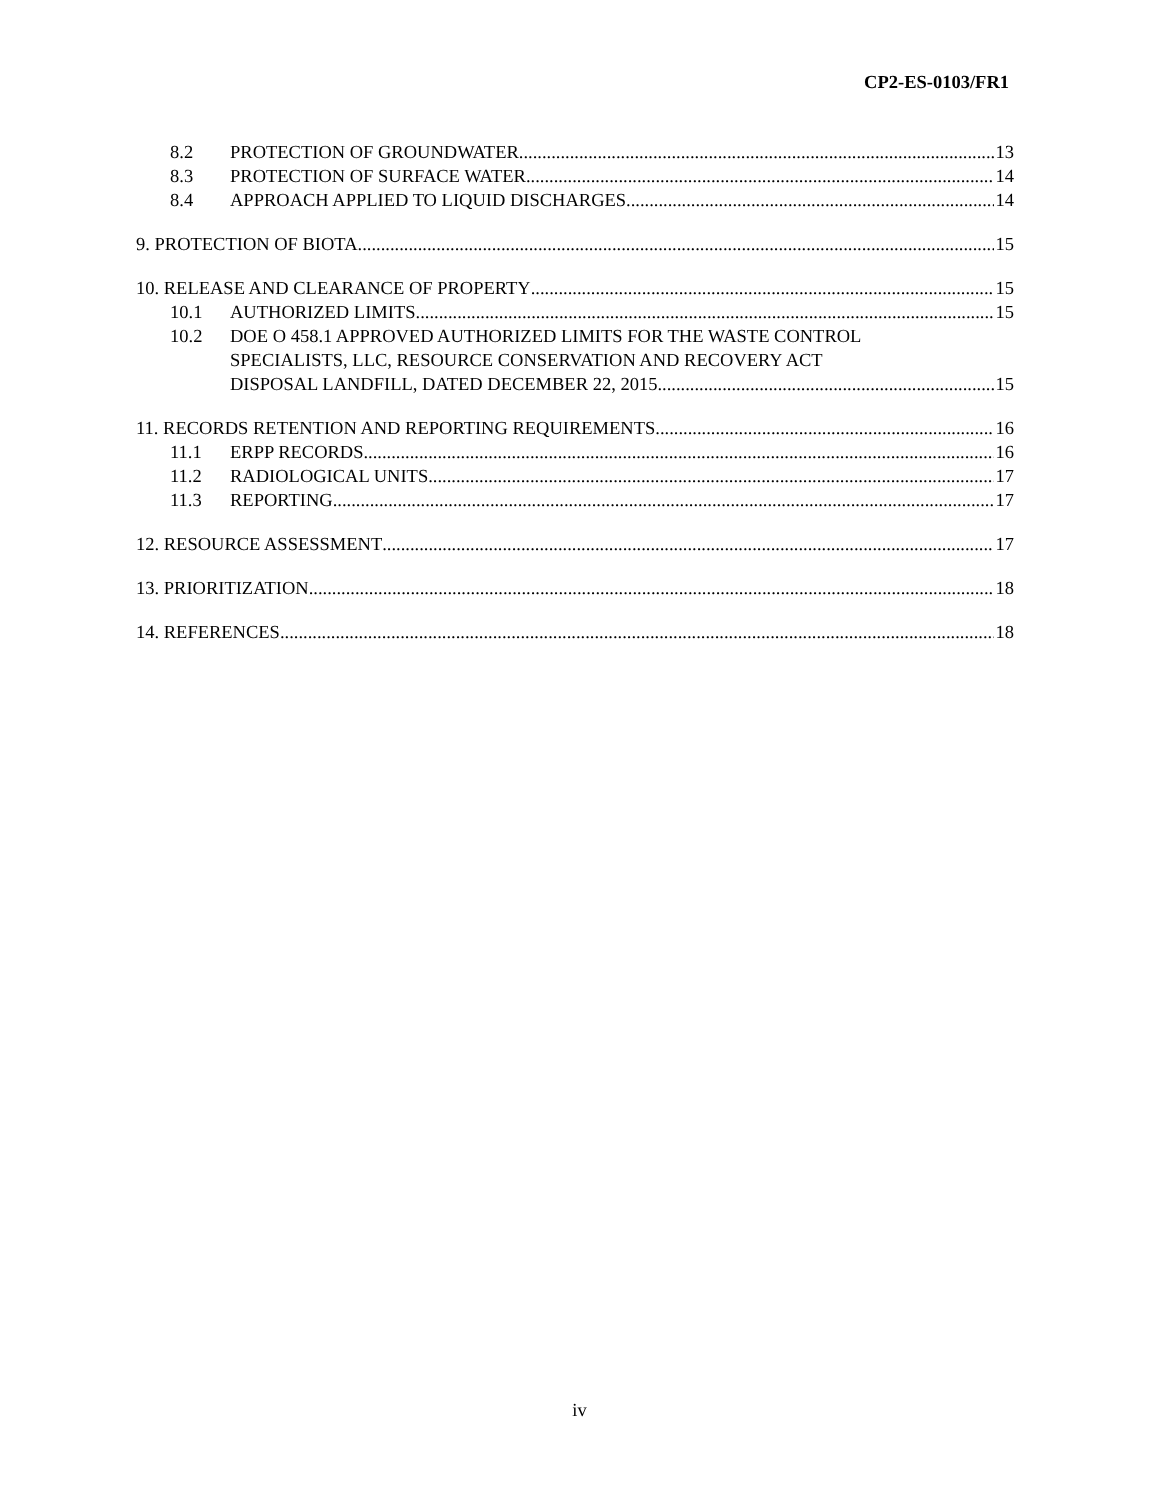CP2-ES-0103/FR1
8.2 PROTECTION OF GROUNDWATER 13
8.3 PROTECTION OF SURFACE WATER 14
8.4 APPROACH APPLIED TO LIQUID DISCHARGES 14
9. PROTECTION OF BIOTA 15
10. RELEASE AND CLEARANCE OF PROPERTY 15
10.1 AUTHORIZED LIMITS 15
10.2 DOE O 458.1 APPROVED AUTHORIZED LIMITS FOR THE WASTE CONTROL
SPECIALISTS, LLC, RESOURCE CONSERVATION AND RECOVERY ACT
DISPOSAL LANDFILL, DATED DECEMBER 22, 2015 15
11. RECORDS RETENTION AND REPORTING REQUIREMENTS 16
11.1 ERPP RECORDS 16
11.2 RADIOLOGICAL UNITS 17
11.3 REPORTING 17
12. RESOURCE ASSESSMENT 17
13. PRIORITIZATION 18
14. REFERENCES 18
iv